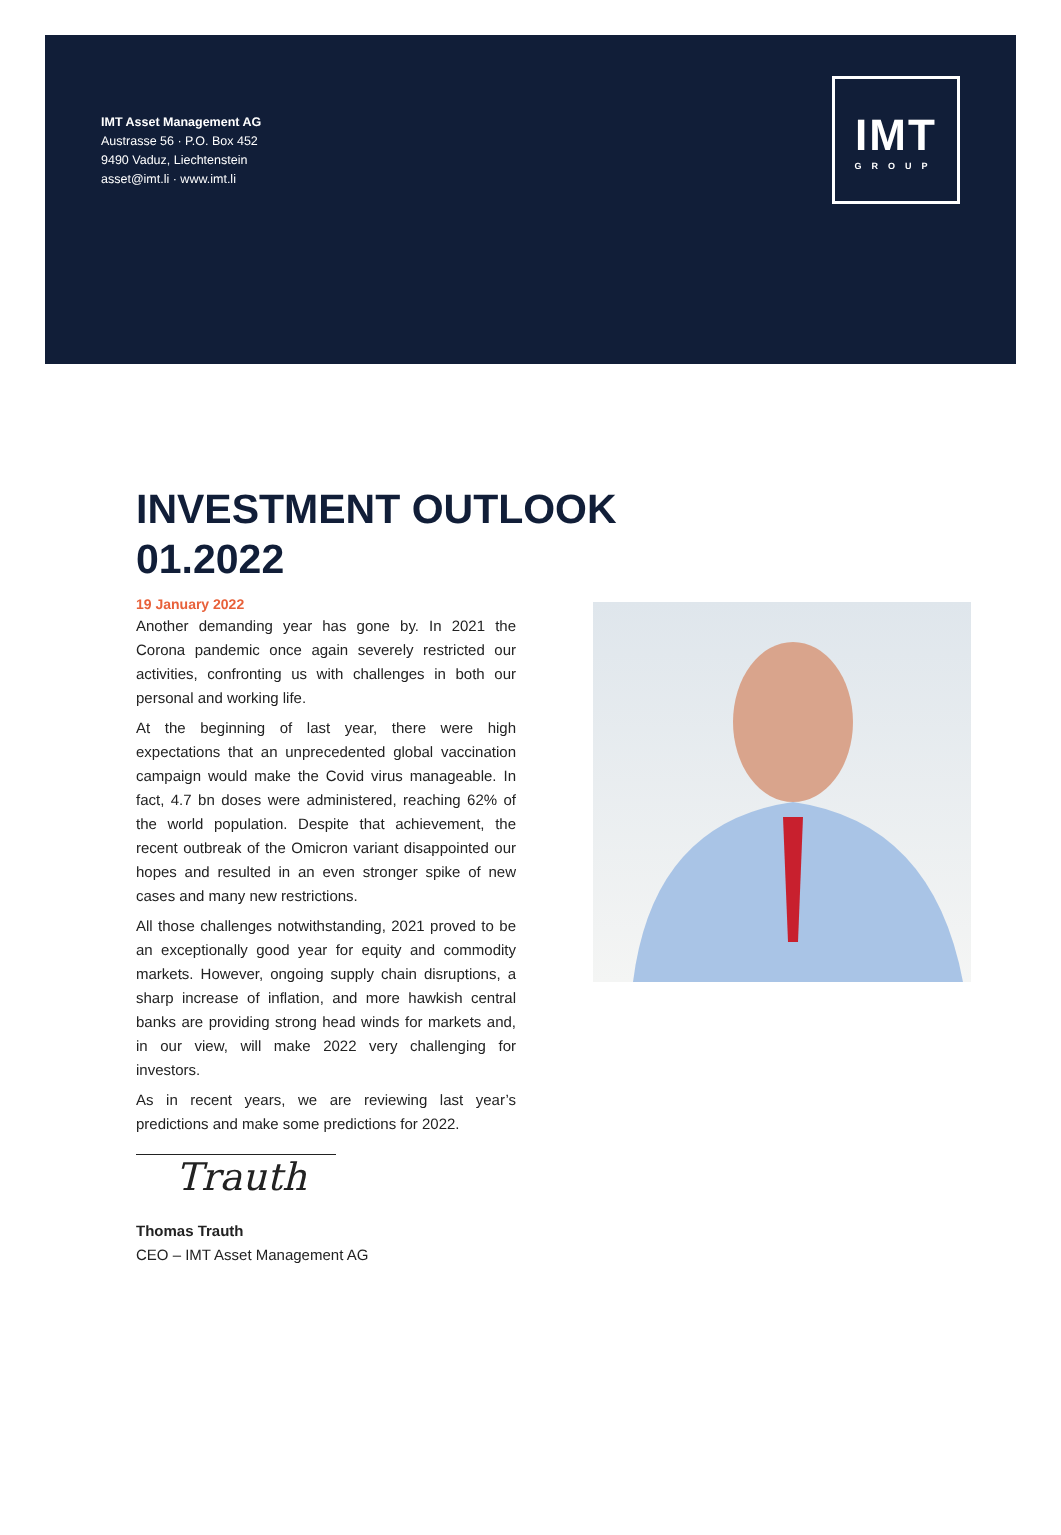IMT Asset Management AG
Austrasse 56 · P.O. Box 452
9490 Vaduz, Liechtenstein
asset@imt.li · www.imt.li
IMT
GROUP
INVESTMENT OUTLOOK 01.2022
19 January 2022
Another demanding year has gone by. In 2021 the Corona pandemic once again severely restricted our activities, confronting us with challenges in both our personal and working life.
At the beginning of last year, there were high expectations that an unprecedented global vaccination campaign would make the Covid virus manageable. In fact, 4.7 bn doses were administered, reaching 62% of the world population. Despite that achievement, the recent outbreak of the Omicron variant disappointed our hopes and resulted in an even stronger spike of new cases and many new restrictions.
All those challenges notwithstanding, 2021 proved to be an exceptionally good year for equity and commodity markets. However, ongoing supply chain disruptions, a sharp increase of inflation, and more hawkish central banks are providing strong head winds for markets and, in our view, will make 2022 very challenging for investors.
As in recent years, we are reviewing last year’s predictions and make some predictions for 2022.
Trauth
Thomas Trauth
CEO – IMT Asset Management AG